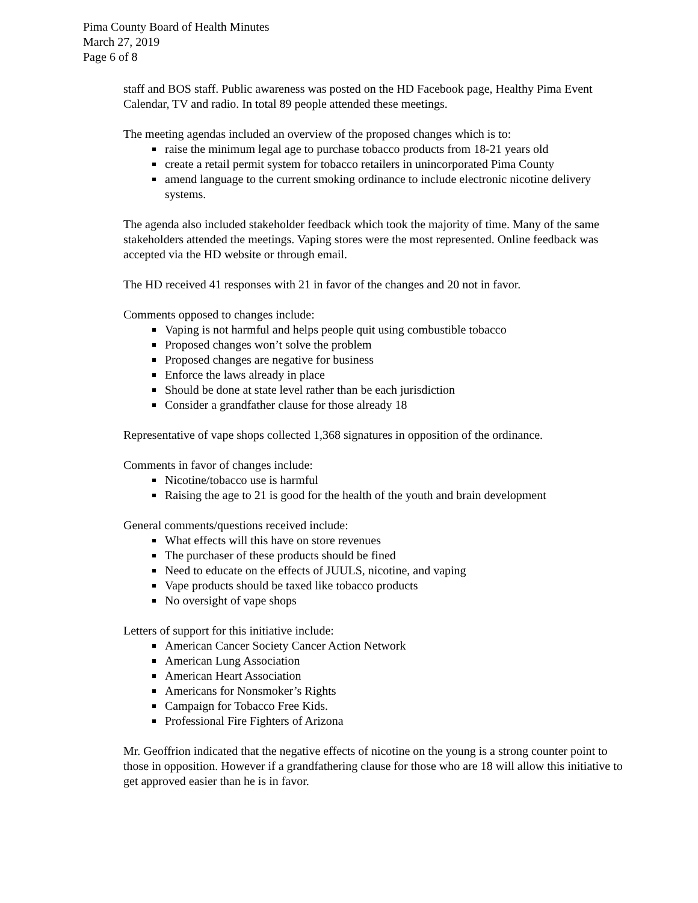Pima County Board of Health Minutes
March 27, 2019
Page 6 of 8
staff and BOS staff. Public awareness was posted on the HD Facebook page, Healthy Pima Event Calendar, TV and radio. In total 89 people attended these meetings.
The meeting agendas included an overview of the proposed changes which is to:
raise the minimum legal age to purchase tobacco products from 18-21 years old
create a retail permit system for tobacco retailers in unincorporated Pima County
amend language to the current smoking ordinance to include electronic nicotine delivery systems.
The agenda also included stakeholder feedback which took the majority of time. Many of the same stakeholders attended the meetings. Vaping stores were the most represented. Online feedback was accepted via the HD website or through email.
The HD received 41 responses with 21 in favor of the changes and 20 not in favor.
Comments opposed to changes include:
Vaping is not harmful and helps people quit using combustible tobacco
Proposed changes won’t solve the problem
Proposed changes are negative for business
Enforce the laws already in place
Should be done at state level rather than be each jurisdiction
Consider a grandfather clause for those already 18
Representative of vape shops collected 1,368 signatures in opposition of the ordinance.
Comments in favor of changes include:
Nicotine/tobacco use is harmful
Raising the age to 21 is good for the health of the youth and brain development
General comments/questions received include:
What effects will this have on store revenues
The purchaser of these products should be fined
Need to educate on the effects of JUULS, nicotine, and vaping
Vape products should be taxed like tobacco products
No oversight of vape shops
Letters of support for this initiative include:
American Cancer Society Cancer Action Network
American Lung Association
American Heart Association
Americans for Nonsmoker’s Rights
Campaign for Tobacco Free Kids.
Professional Fire Fighters of Arizona
Mr. Geoffrion indicated that the negative effects of nicotine on the young is a strong counter point to those in opposition. However if a grandfathering clause for those who are 18 will allow this initiative to get approved easier than he is in favor.